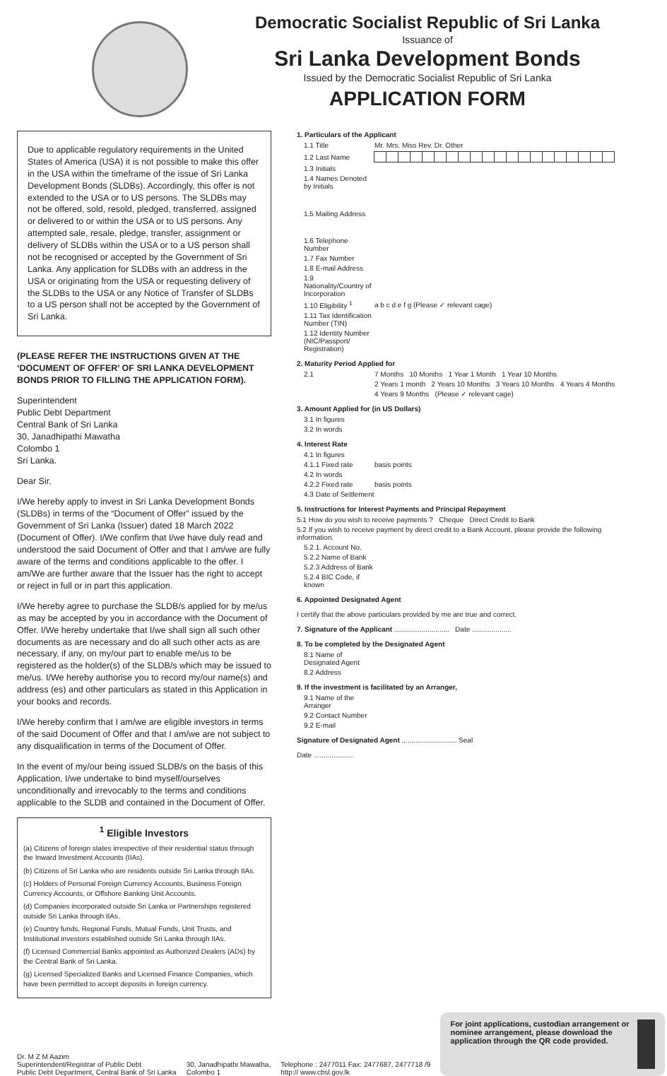Democratic Socialist Republic of Sri Lanka
Issuance of
Sri Lanka Development Bonds
Issued by the Democratic Socialist Republic of Sri Lanka
APPLICATION FORM
Due to applicable regulatory requirements in the United States of America (USA) it is not possible to make this offer in the USA within the timeframe of the issue of Sri Lanka Development Bonds (SLDBs). Accordingly, this offer is not extended to the USA or to US persons. The SLDBs may not be offered, sold, resold, pledged, transferred, assigned or delivered to or within the USA or to US persons. Any attempted sale, resale, pledge, transfer, assignment or delivery of SLDBs within the USA or to a US person shall not be recognised or accepted by the Government of Sri Lanka. Any application for SLDBs with an address in the USA or originating from the USA or requesting delivery of the SLDBs to the USA or any Notice of Transfer of SLDBs to a US person shall not be accepted by the Government of Sri Lanka.
(PLEASE REFER THE INSTRUCTIONS GIVEN AT THE ‘DOCUMENT OF OFFER’ OF SRI LANKA DEVELOPMENT BONDS PRIOR TO FILLING THE APPLICATION FORM).
Superintendent
Public Debt Department
Central Bank of Sri Lanka
30, Janadhipathi Mawatha
Colombo 1
Sri Lanka.
Dear Sir,
I/We hereby apply to invest in Sri Lanka Development Bonds (SLDBs) in terms of the “Document of Offer” issued by the Government of Sri Lanka (Issuer) dated 18 March 2022 (Document of Offer). I/We confirm that I/we have duly read and understood the said Document of Offer and that I am/we are fully aware of the terms and conditions applicable to the offer. I am/We are further aware that the Issuer has the right to accept or reject in full or in part this application.
I/We hereby agree to purchase the SLDB/s applied for by me/us as may be accepted by you in accordance with the Document of Offer. I/We hereby undertake that I/we shall sign all such other documents as are necessary and do all such other acts as are necessary, if any, on my/our part to enable me/us to be registered as the holder(s) of the SLDB/s which may be issued to me/us. I/We hereby authorise you to record my/our name(s) and address (es) and other particulars as stated in this Application in your books and records.
I/We hereby confirm that I am/we are eligible investors in terms of the said Document of Offer and that I am/we are not subject to any disqualification in terms of the Document of Offer.
In the event of my/our being issued SLDB/s on the basis of this Application, I/we undertake to bind myself/ourselves unconditionally and irrevocably to the terms and conditions applicable to the SLDB and contained in the Document of Offer.
<sup>1</sup> Eligible Investors
(a) Citizens of foreign states irrespective of their residential status through the Inward Investment Accounts (IIAs).
(b) Citizens of Sri Lanka who are residents outside Sri Lanka through IIAs.
(c) Holders of Personal Foreign Currency Accounts, Business Foreign Currency Accounts, or Offshore Banking Unit Accounts.
(d) Companies incorporated outside Sri Lanka or Partnerships registered outside Sri Lanka through IIAs.
(e) Country funds, Regional Funds, Mutual Funds, Unit Trusts, and Institutional investors established outside Sri Lanka through IIAs.
(f) Licensed Commercial Banks appointed as Authorized Dealers (ADs) by the Central Bank of Sri Lanka.
(g) Licensed Specialized Banks and Licensed Finance Companies, which have been permitted to accept deposits in foreign currency.
1. Particulars of the Applicant
1.1 Title Mr. Mrs. Miss Rev. Dr. Other
1.2 Last Name
1.3 Initials
1.4 Names Denoted by Initials
1.5 Mailing Address
1.6 Telephone Number
1.7 Fax Number
1.8 E-mail Address
1.9 Nationality/Country of Incorporation
1.10 Eligibility <sup>1</sup> a b c d e f g (Please ✓ relevant cage)
1.11 Tax Identification Number (TIN)
1.12 Identity Number (NIC/Passport/ Registration)
2. Maturity Period Applied for
2.1 7 Months 10 Months 1 Year 1 Month 1 Year 10 Months
2 Years 1 month 2 Years 10 Months 3 Years 10 Months 4 Years 4 Months
4 Years 9 Months (Please ✓ relevant cage)
3. Amount Applied for (in US Dollars)
3.1 In figures
3.2 In words
4. Interest Rate
4.1 In figures
4.1.1 Fixed rate basis points
4.2 In words
4.2.2 Fixed rate basis points
4.3 Date of Settlement
5. Instructions for Interest Payments and Principal Repayment
5.1 How do you wish to receive payments ? Cheque Direct Credit to Bank
5.2 If you wish to receive payment by direct credit to a Bank Account, please provide the following information.
5.2.1. Account No.
5.2.2 Name of Bank
5.2.3 Address of Bank
5.2.4 BIC Code, if known
6. Appointed Designated Agent
I certify that the above particulars provided by me are true and correct.
7. Signature of the Applicant ............................ Date ....................
8. To be completed by the Designated Agent
8.1 Name of Designated Agent
8.2 Address
9. If the investment is facilitated by an Arranger,
9.1 Name of the Arranger
9.2 Contact Number
9.2 E-mail
Signature of Designated Agent ............................ Seal
Date ....................
Dr. M Z M Aazim
Superintendent/Registrar of Public Debt
Public Debt Department, Central Bank of Sri Lanka
30, Janadhipathi Mawatha,
Colombo 1
Telephone : 2477011 Fax: 2477687, 2477718 /9
http:// www.cbsl.gov.lk
For joint applications, custodian arrangement or nominee arrangement, please download the application through the QR code provided.